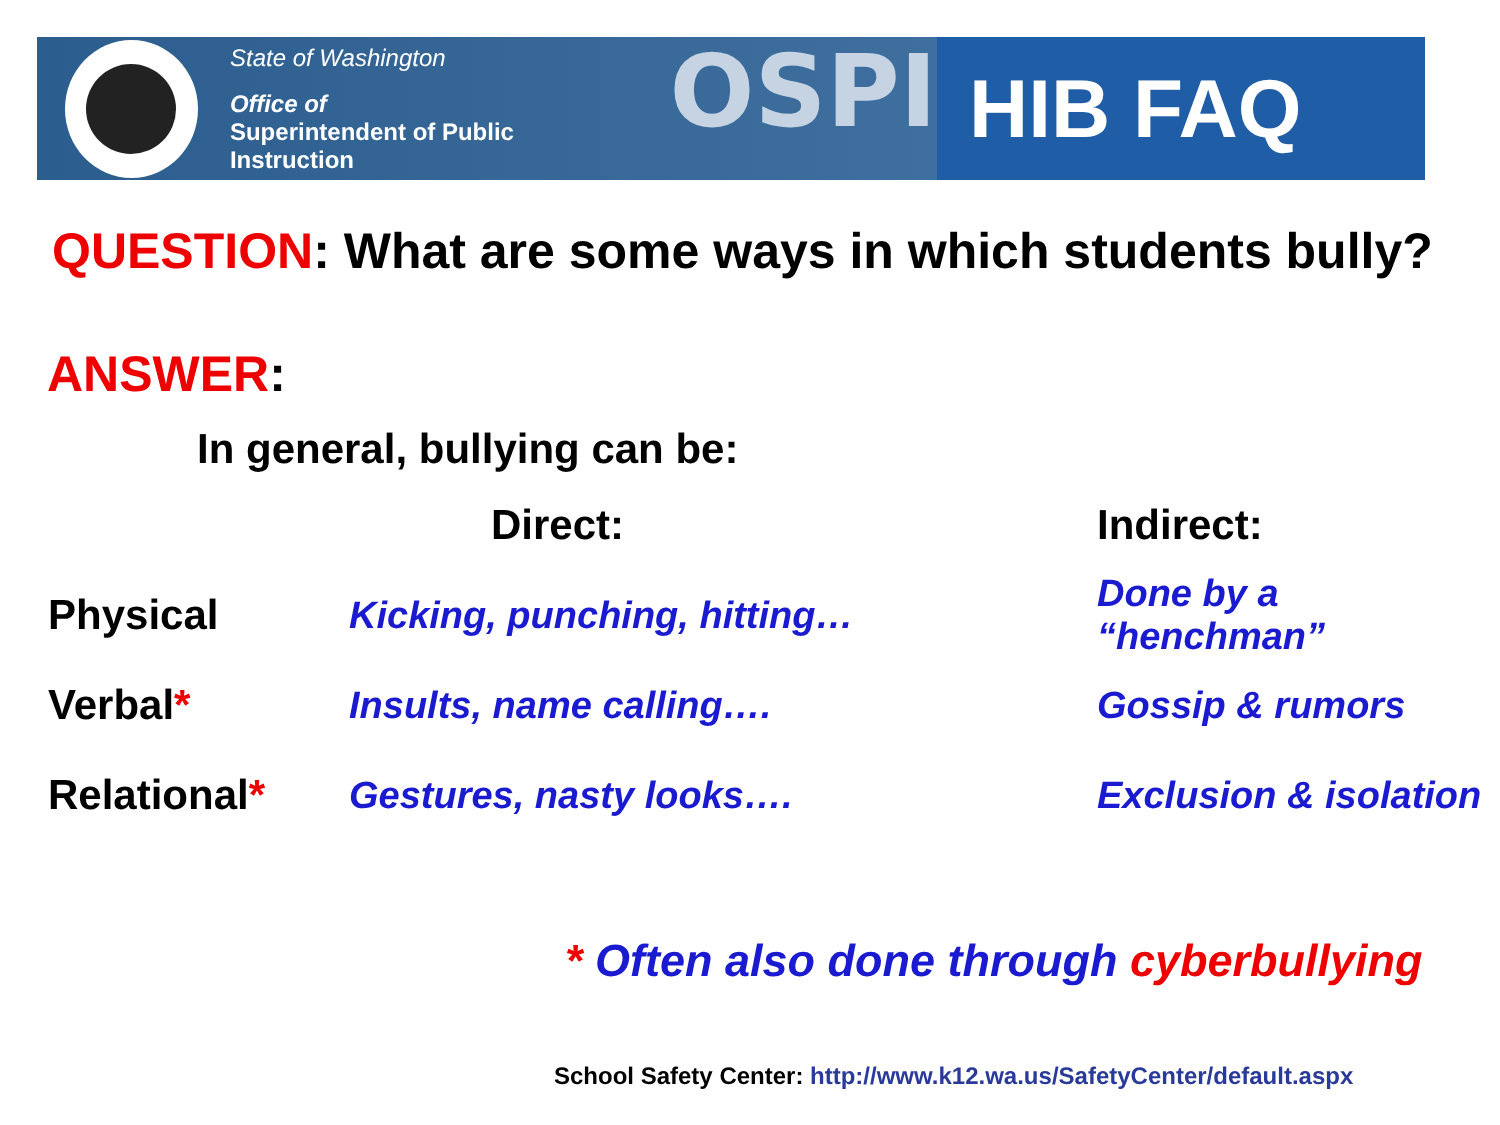State of Washington
Office of
Superintendent of Public Instruction
OSPI
HIB FAQ
QUESTION: What are some ways in which students bully?
ANSWER:
In general, bullying can be:
| | Direct: | Indirect: |
| --- | --- | --- |
| Physical | Kicking, punching, hitting… | Done by a “henchman” |
| Verbal * | Insults, name calling…. | Gossip & rumors |
| Relational * | Gestures, nasty looks…. | Exclusion & isolation |
* Often also done through cyberbullying
School Safety Center: http://www.k12.wa.us/SafetyCenter/default.aspx